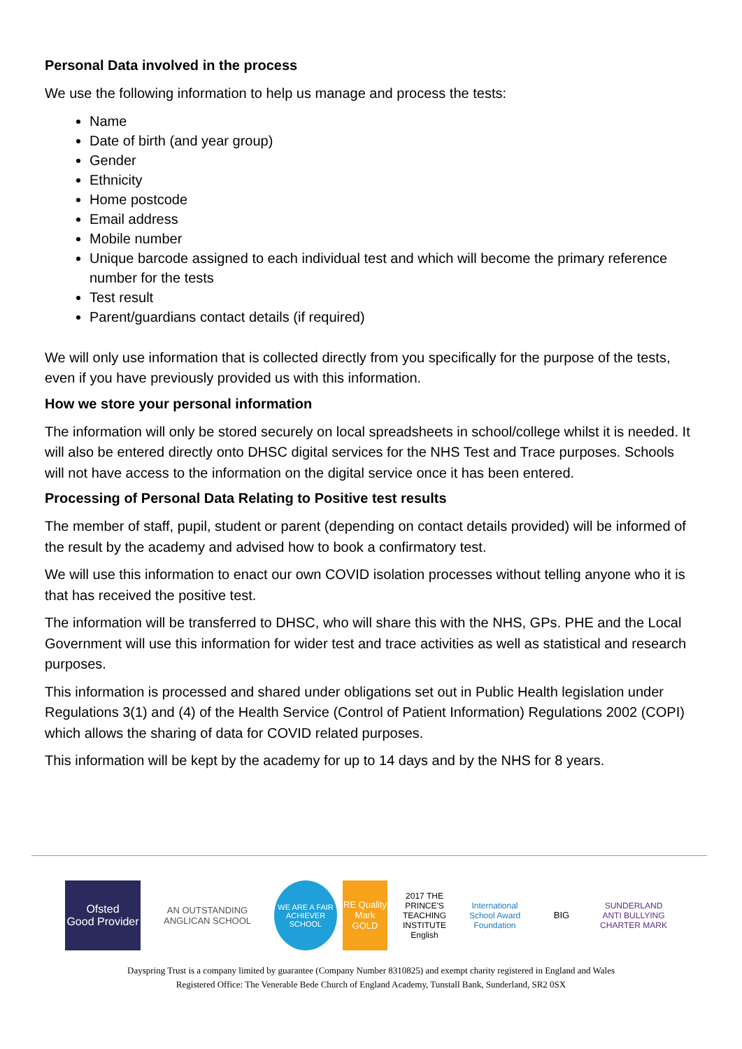Personal Data involved in the process
We use the following information to help us manage and process the tests:
Name
Date of birth (and year group)
Gender
Ethnicity
Home postcode
Email address
Mobile number
Unique barcode assigned to each individual test and which will become the primary reference number for the tests
Test result
Parent/guardians contact details (if required)
We will only use information that is collected directly from you specifically for the purpose of the tests, even if you have previously provided us with this information.
How we store your personal information
The information will only be stored securely on local spreadsheets in school/college whilst it is needed. It will also be entered directly onto DHSC digital services for the NHS Test and Trace purposes. Schools will not have access to the information on the digital service once it has been entered.
Processing of Personal Data Relating to Positive test results
The member of staff, pupil, student or parent (depending on contact details provided) will be informed of the result by the academy and advised how to book a confirmatory test.
We will use this information to enact our own COVID isolation processes without telling anyone who it is that has received the positive test.
The information will be transferred to DHSC, who will share this with the NHS, GPs. PHE and the Local Government will use this information for wider test and trace activities as well as statistical and research purposes.
This information is processed and shared under obligations set out in Public Health legislation under Regulations 3(1) and (4) of the Health Service (Control of Patient Information) Regulations 2002 (COPI) which allows the sharing of data for COVID related purposes.
This information will be kept by the academy for up to 14 days and by the NHS for 8 years.
Ofsted
Good Provider
AN OUTSTANDING ANGLICAN SCHOOL
WE ARE A FAIR ACHIEVER SCHOOL
RE Quality Mark GOLD
2017 THE PRINCE'S TEACHING INSTITUTE English
International School Award Foundation
BIG
SUNDERLAND ANTI BULLYING CHARTER MARK
Dayspring Trust is a company limited by guarantee (Company Number 8310825) and exempt charity registered in England and Wales
Registered Office: The Venerable Bede Church of England Academy, Tunstall Bank, Sunderland, SR2 0SX